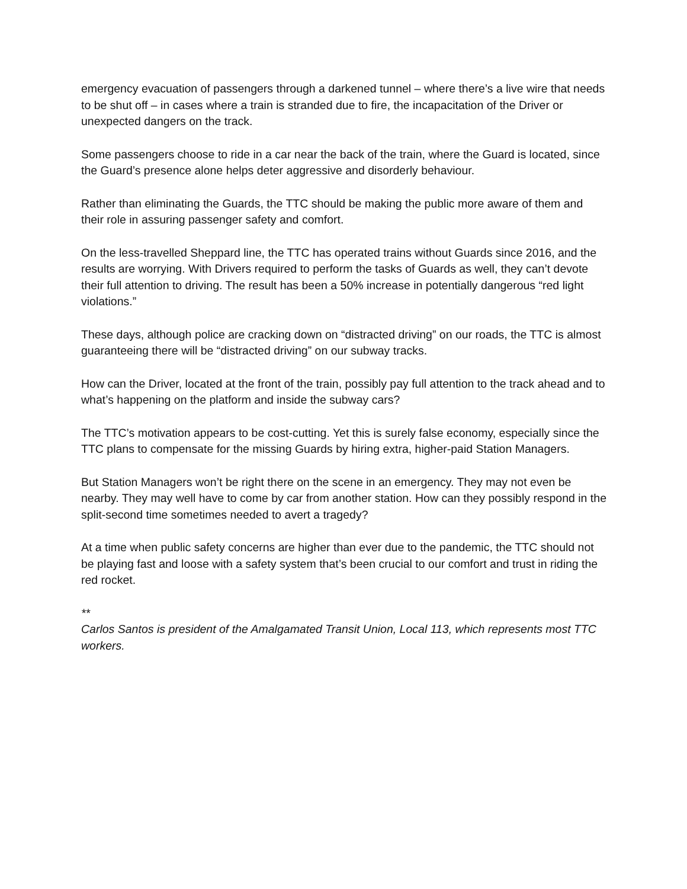emergency evacuation of passengers through a darkened tunnel – where there’s a live wire that needs to be shut off – in cases where a train is stranded due to fire, the incapacitation of the Driver or unexpected dangers on the track.
Some passengers choose to ride in a car near the back of the train, where the Guard is located, since the Guard’s presence alone helps deter aggressive and disorderly behaviour.
Rather than eliminating the Guards, the TTC should be making the public more aware of them and their role in assuring passenger safety and comfort.
On the less-travelled Sheppard line, the TTC has operated trains without Guards since 2016, and the results are worrying. With Drivers required to perform the tasks of Guards as well, they can’t devote their full attention to driving. The result has been a 50% increase in potentially dangerous “red light violations.”
These days, although police are cracking down on “distracted driving” on our roads, the TTC is almost guaranteeing there will be “distracted driving” on our subway tracks.
How can the Driver, located at the front of the train, possibly pay full attention to the track ahead and to what’s happening on the platform and inside the subway cars?
The TTC’s motivation appears to be cost-cutting. Yet this is surely false economy, especially since the TTC plans to compensate for the missing Guards by hiring extra, higher-paid Station Managers.
But Station Managers won’t be right there on the scene in an emergency. They may not even be nearby. They may well have to come by car from another station. How can they possibly respond in the split-second time sometimes needed to avert a tragedy?
At a time when public safety concerns are higher than ever due to the pandemic, the TTC should not be playing fast and loose with a safety system that’s been crucial to our comfort and trust in riding the red rocket.
**
Carlos Santos is president of the Amalgamated Transit Union, Local 113, which represents most TTC workers.